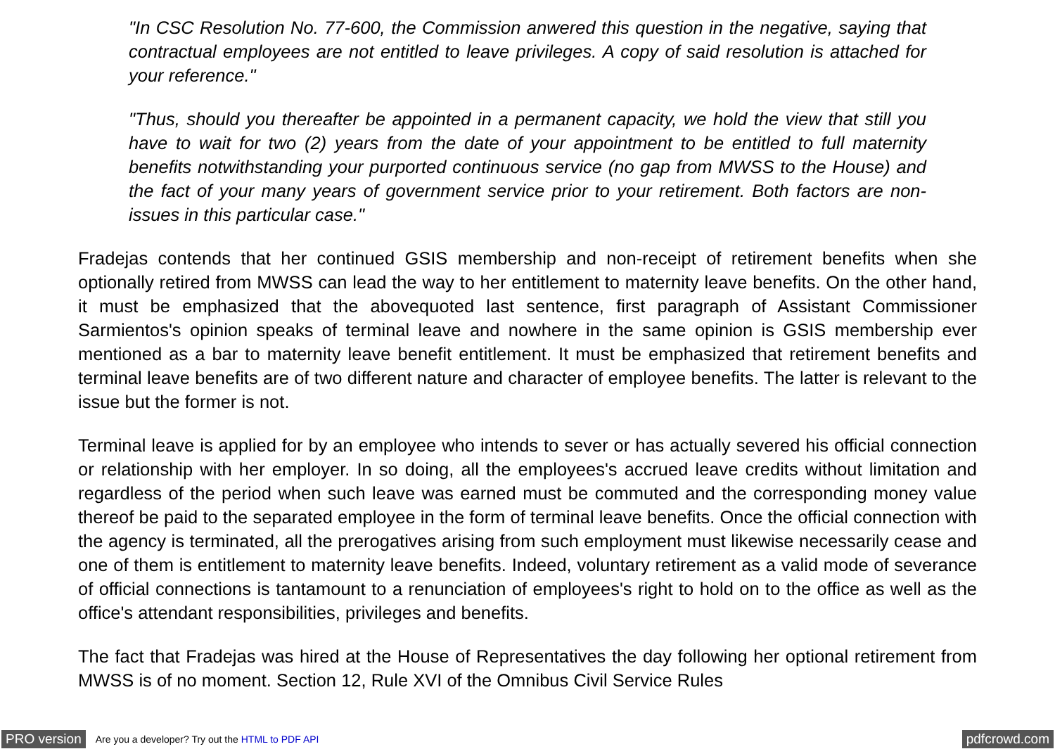"In CSC Resolution No. 77-600, the Commission anwered this question in the negative, saying that contractual employees are not entitled to leave privileges. A copy of said resolution is attached for your reference."
"Thus, should you thereafter be appointed in a permanent capacity, we hold the view that still you have to wait for two (2) years from the date of your appointment to be entitled to full maternity benefits notwithstanding your purported continuous service (no gap from MWSS to the House) and the fact of your many years of government service prior to your retirement. Both factors are non-issues in this particular case."
Fradejas contends that her continued GSIS membership and non-receipt of retirement benefits when she optionally retired from MWSS can lead the way to her entitlement to maternity leave benefits. On the other hand, it must be emphasized that the abovequoted last sentence, first paragraph of Assistant Commissioner Sarmientos's opinion speaks of terminal leave and nowhere in the same opinion is GSIS membership ever mentioned as a bar to maternity leave benefit entitlement. It must be emphasized that retirement benefits and terminal leave benefits are of two different nature and character of employee benefits. The latter is relevant to the issue but the former is not.
Terminal leave is applied for by an employee who intends to sever or has actually severed his official connection or relationship with her employer. In so doing, all the employees's accrued leave credits without limitation and regardless of the period when such leave was earned must be commuted and the corresponding money value thereof be paid to the separated employee in the form of terminal leave benefits. Once the official connection with the agency is terminated, all the prerogatives arising from such employment must likewise necessarily cease and one of them is entitlement to maternity leave benefits. Indeed, voluntary retirement as a valid mode of severance of official connections is tantamount to a renunciation of employees's right to hold on to the office as well as the office's attendant responsibilities, privileges and benefits.
The fact that Fradejas was hired at the House of Representatives the day following her optional retirement from MWSS is of no moment. Section 12, Rule XVI of the Omnibus Civil Service Rules
PRO version Are you a developer? Try out the HTML to PDF API pdfcrowd.com